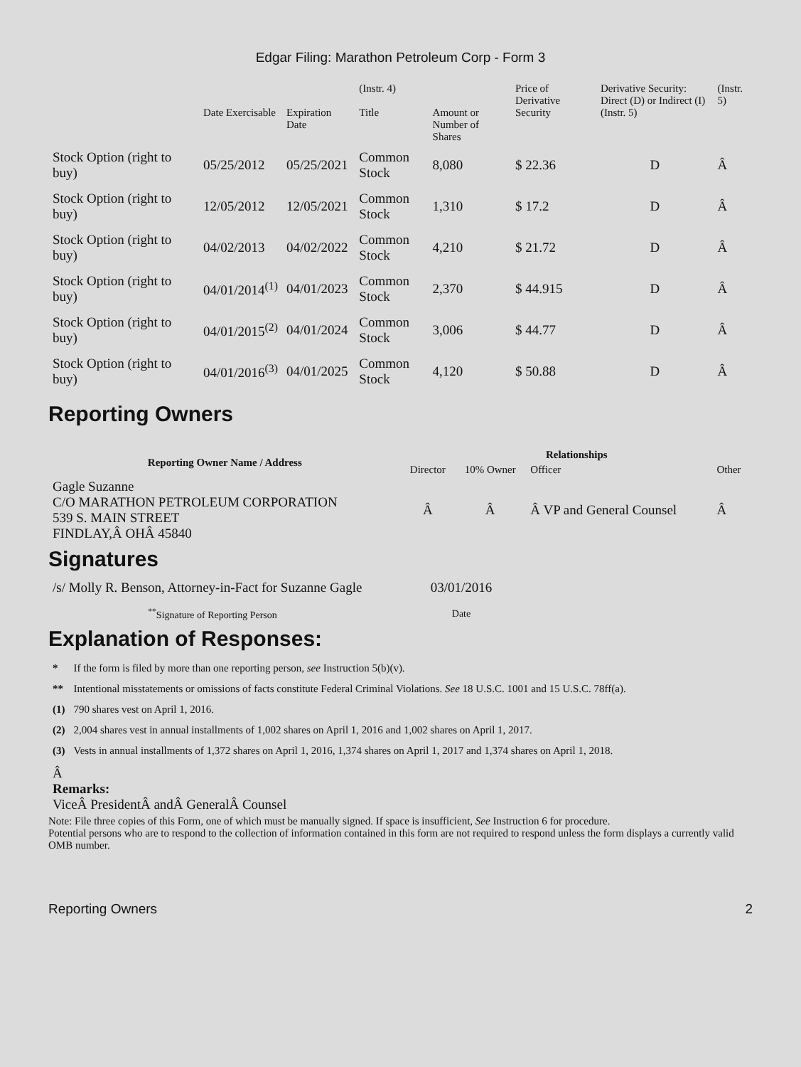Edgar Filing: Marathon Petroleum Corp - Form 3
| | Date Exercisable | Expiration Date | (Instr. 4) Title | Amount or Number of Shares | Price of Derivative Security | Derivative Security: Direct (D) or Indirect (I) (Instr. 5) | (Instr. 5) |
| Stock Option (right to buy) | 05/25/2012 | 05/25/2021 | Common Stock | 8,080 | $ 22.36 | D | Â |
| Stock Option (right to buy) | 12/05/2012 | 12/05/2021 | Common Stock | 1,310 | $ 17.2 | D | Â |
| Stock Option (right to buy) | 04/02/2013 | 04/02/2022 | Common Stock | 4,210 | $ 21.72 | D | Â |
| Stock Option (right to buy) | 04/01/2014<sup>(1)</sup> | 04/01/2023 | Common Stock | 2,370 | $ 44.915 | D | Â |
| Stock Option (right to buy) | 04/01/2015<sup>(2)</sup> | 04/01/2024 | Common Stock | 3,006 | $ 44.77 | D | Â |
| Stock Option (right to buy) | 04/01/2016<sup>(3)</sup> | 04/01/2025 | Common Stock | 4,120 | $ 50.88 | D | Â |
Reporting Owners
| Reporting Owner Name / Address | Relationships | | | |
| --- | --- | --- | --- | --- |
| | Director | 10% Owner | Officer | Other |
| Gagle Suzanne C/O MARATHON PETROLEUM CORPORATION 539 S. MAIN STREET FINDLAY,Â OHÂ 45840 | Â | Â | Â VP and General Counsel | Â |
Signatures
| /s/ Molly R. Benson, Attorney-in-Fact for Suzanne Gagle | 03/01/2016 |
| <sup>**</sup> Signature of Reporting Person | Date |
Explanation of Responses:
| * | If the form is filed by more than one reporting person, see Instruction 5(b)(v). |
| ** | Intentional misstatements or omissions of facts constitute Federal Criminal Violations. See 18 U.S.C. 1001 and 15 U.S.C. 78ff(a). |
| (1) | 790 shares vest on April 1, 2016. |
| (2) | 2,004 shares vest in annual installments of 1,002 shares on April 1, 2016 and 1,002 shares on April 1, 2017. |
| (3) | Vests in annual installments of 1,372 shares on April 1, 2016, 1,374 shares on April 1, 2017 and 1,374 shares on April 1, 2018. |
Â
Remarks:
ViceÂ PresidentÂ andÂ GeneralÂ Counsel
Note: File three copies of this Form, one of which must be manually signed. If space is insufficient, See Instruction 6 for procedure.
Potential persons who are to respond to the collection of information contained in this form are not required to respond unless the form displays a currently valid OMB number.
Reporting Owners 2